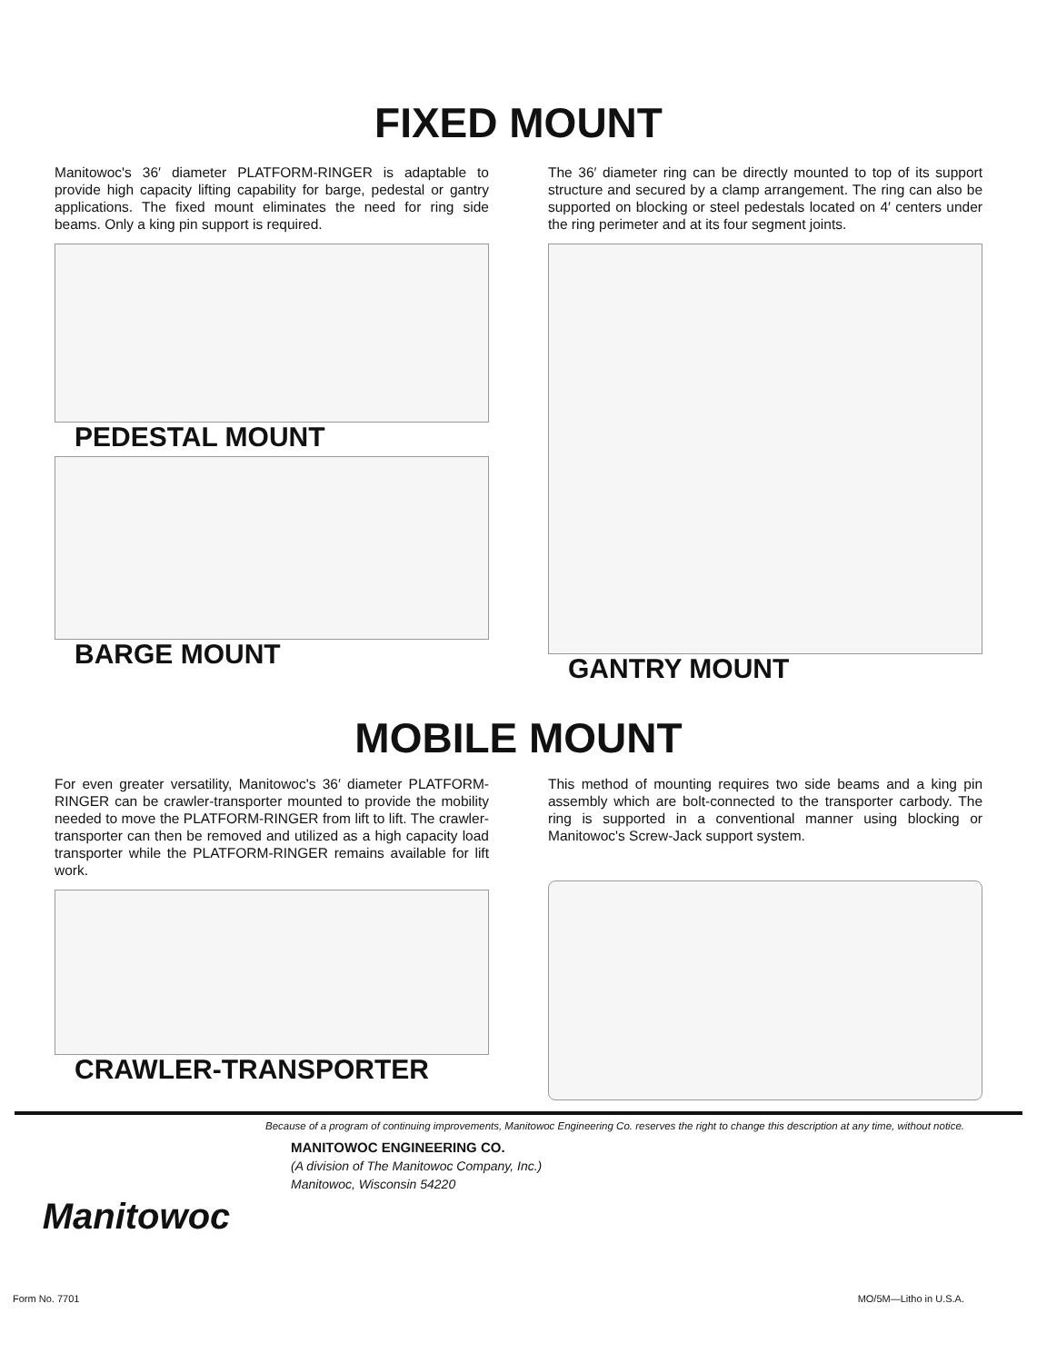FIXED MOUNT
Manitowoc's 36′ diameter PLATFORM-RINGER is adaptable to provide high capacity lifting capability for barge, pedestal or gantry applications. The fixed mount eliminates the need for ring side beams. Only a king pin support is required.
PEDESTAL MOUNT
BARGE MOUNT
The 36′ diameter ring can be directly mounted to top of its support structure and secured by a clamp arrangement. The ring can also be supported on blocking or steel pedestals located on 4′ centers under the ring perimeter and at its four segment joints.
GANTRY MOUNT
MOBILE MOUNT
For even greater versatility, Manitowoc's 36′ diameter PLATFORM-RINGER can be crawler-transporter mounted to provide the mobility needed to move the PLATFORM-RINGER from lift to lift. The crawler-transporter can then be removed and utilized as a high capacity load transporter while the PLATFORM-RINGER remains available for lift work.
CRAWLER-TRANSPORTER
This method of mounting requires two side beams and a king pin assembly which are bolt-connected to the transporter carbody. The ring is supported in a conventional manner using blocking or Manitowoc's Screw-Jack support system.
Because of a program of continuing improvements, Manitowoc Engineering Co. reserves the right to change this description at any time, without notice.
Manitowoc
MANITOWOC ENGINEERING CO.
(A division of The Manitowoc Company, Inc.)
Manitowoc, Wisconsin 54220
Form No. 7701 MO/5M—Litho in U.S.A.